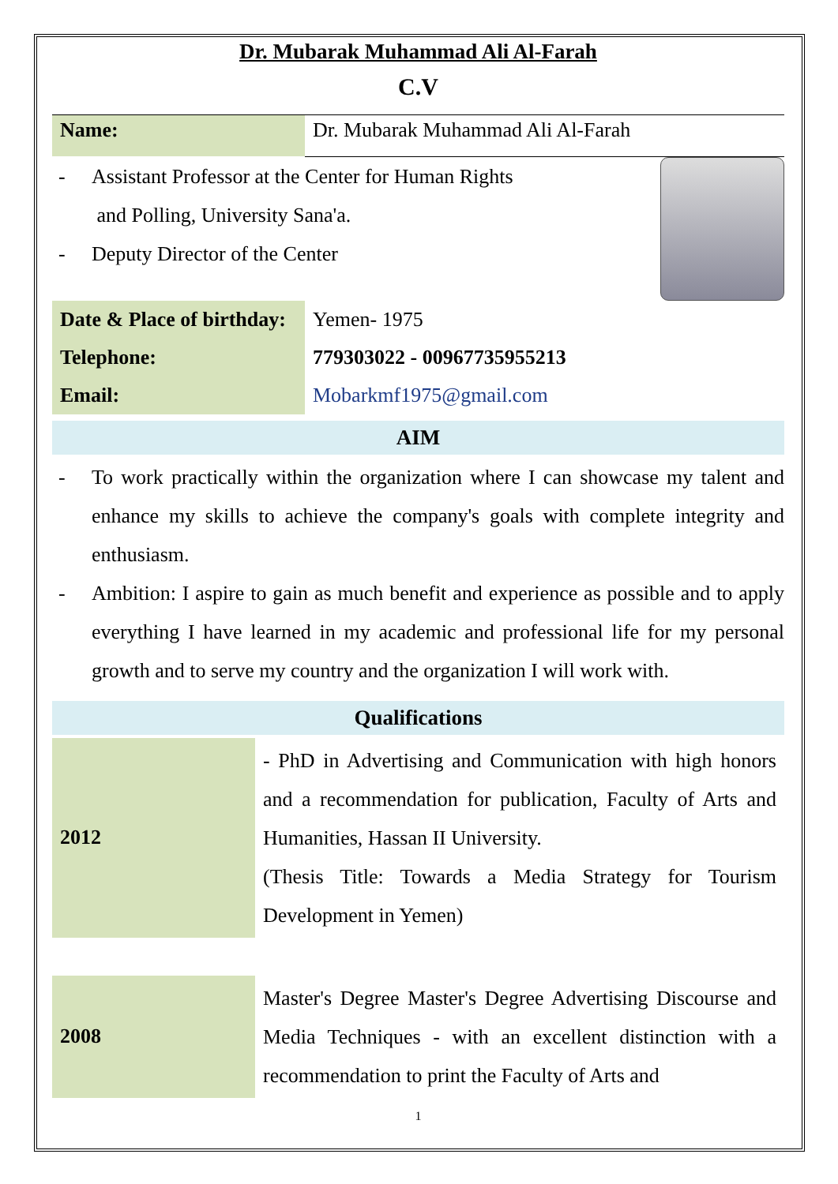Dr. Mubarak Muhammad Ali Al-Farah
C.V
| Name: | Dr. Mubarak Muhammad Ali Al-Farah |
- Assistant Professor at the Center for Human Rights
and Polling, University Sana'a.
- Deputy Director of the Center
| Date & Place of birthday: | Yemen- 1975 |
| Telephone: | 779303022 - 00967735955213 |
| Email: | Mobarkmf1975@gmail.com |
AIM
- To work practically within the organization where I can showcase my talent and enhance my skills to achieve the company's goals with complete integrity and enthusiasm.
- Ambition: I aspire to gain as much benefit and experience as possible and to apply everything I have learned in my academic and professional life for my personal growth and to serve my country and the organization I will work with.
Qualifications
| 2012 | - PhD in Advertising and Communication with high honors and a recommendation for publication, Faculty of Arts and Humanities, Hassan II University. (Thesis Title: Towards a Media Strategy for Tourism Development in Yemen) |
| 2008 | Master's Degree Master's Degree Advertising Discourse and Media Techniques - with an excellent distinction with a recommendation to print the Faculty of Arts and |
1